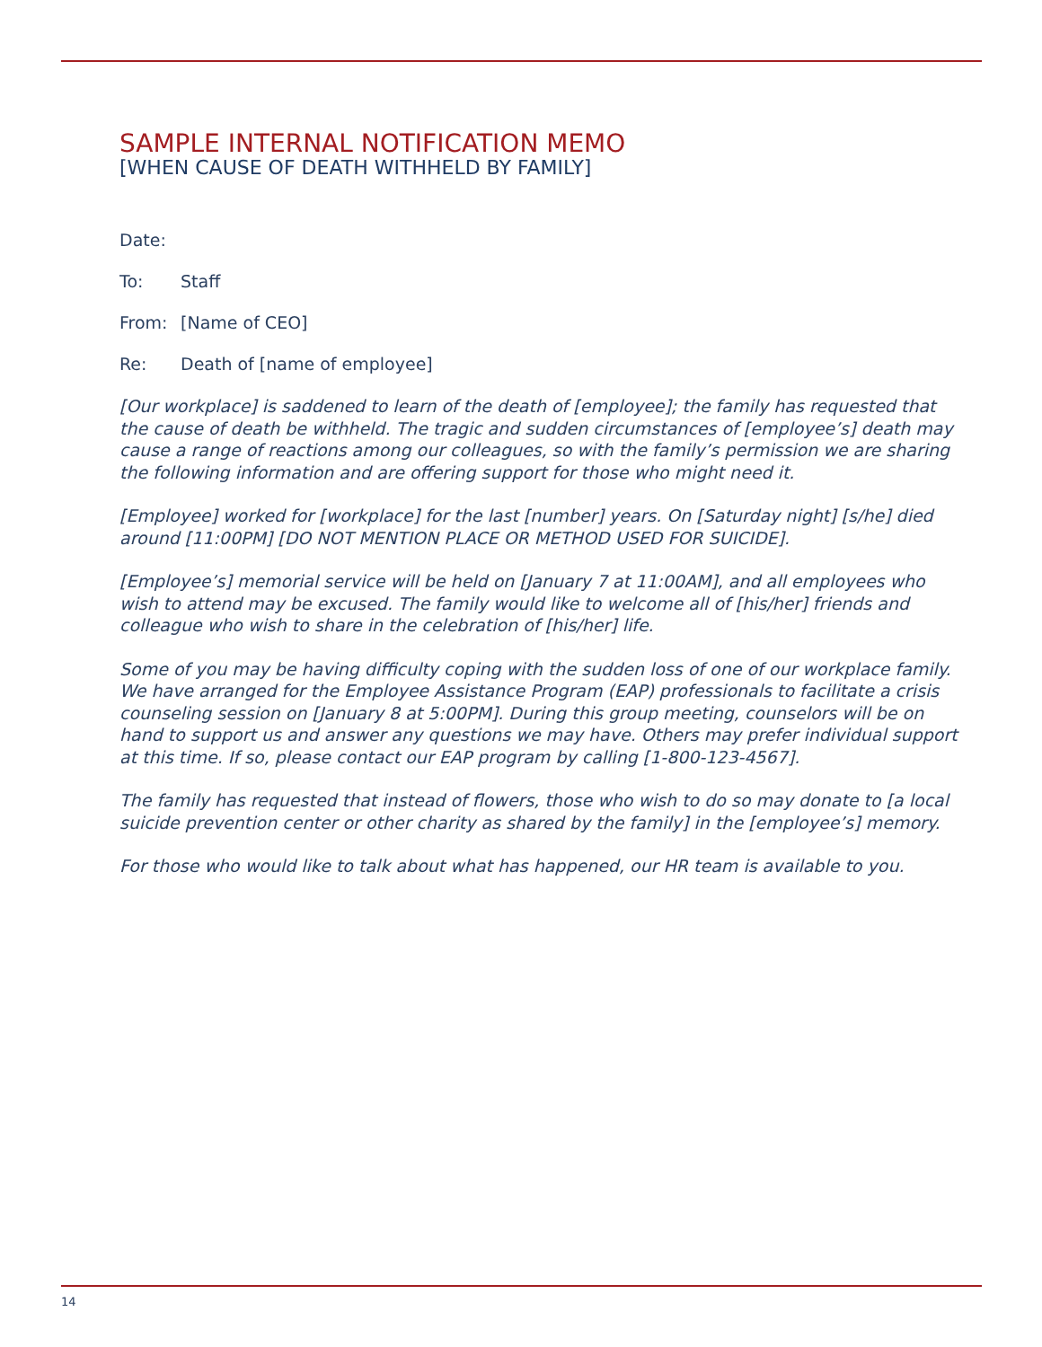SAMPLE INTERNAL NOTIFICATION MEMO
[WHEN CAUSE OF DEATH WITHHELD BY FAMILY]
Date:
To: Staff
From: [Name of CEO]
Re: Death of [name of employee]
[Our workplace] is saddened to learn of the death of [employee]; the family has requested that the cause of death be withheld. The tragic and sudden circumstances of [employee’s] death may cause a range of reactions among our colleagues, so with the family’s permission we are sharing the following information and are offering support for those who might need it.
[Employee] worked for [workplace] for the last [number] years. On [Saturday night] [s/he] died around [11:00PM] [DO NOT MENTION PLACE OR METHOD USED FOR SUICIDE].
[Employee’s] memorial service will be held on [January 7 at 11:00AM], and all employees who wish to attend may be excused. The family would like to welcome all of [his/her] friends and colleague who wish to share in the celebration of [his/her] life.
Some of you may be having difficulty coping with the sudden loss of one of our workplace family. We have arranged for the Employee Assistance Program (EAP) professionals to facilitate a crisis counseling session on [January 8 at 5:00PM]. During this group meeting, counselors will be on hand to support us and answer any questions we may have. Others may prefer individual support at this time. If so, please contact our EAP program by calling [1-800-123-4567].
The family has requested that instead of flowers, those who wish to do so may donate to [a local suicide prevention center or other charity as shared by the family] in the [employee’s] memory.
For those who would like to talk about what has happened, our HR team is available to you.
14